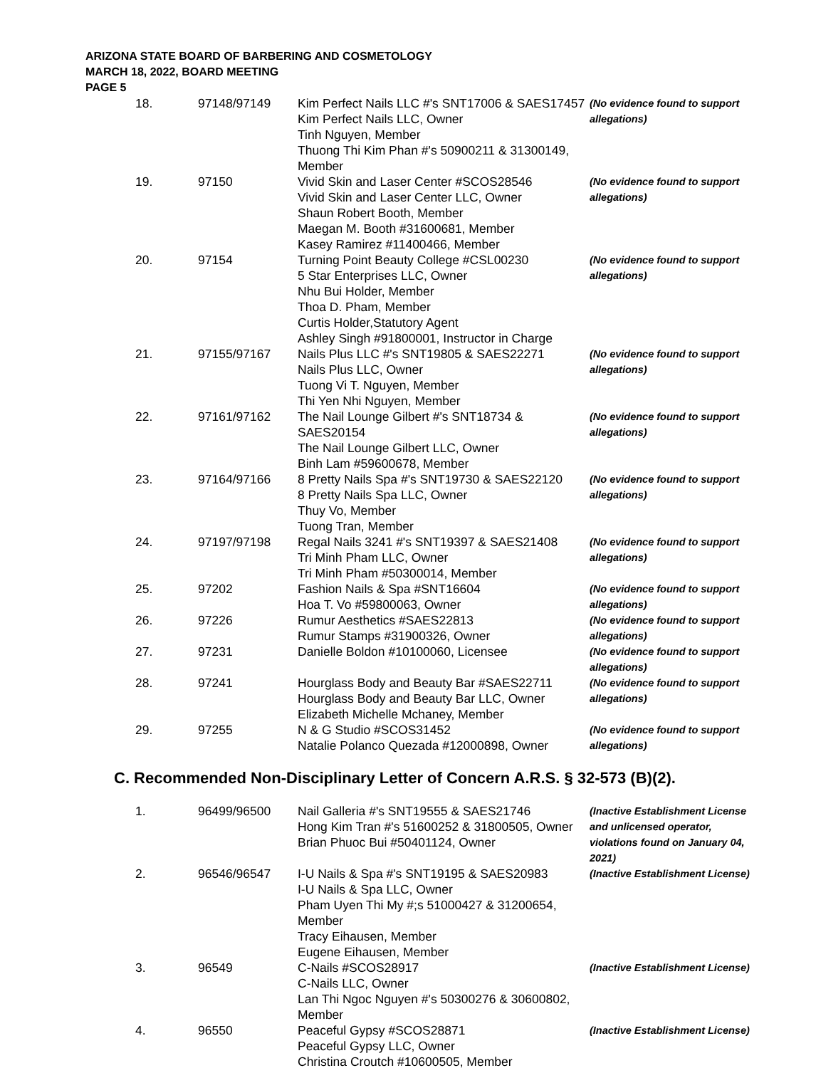ARIZONA STATE BOARD OF BARBERING AND COSMETOLOGY
MARCH 18, 2022, BOARD MEETING
PAGE 5
| 18. | 97148/97149 | Kim Perfect Nails LLC #'s SNT17006 & SAES17457 Kim Perfect Nails LLC, Owner Tinh Nguyen, Member Thuong Thi Kim Phan #'s 50900211 & 31300149, Member | (No evidence found to support allegations) |
| 19. | 97150 | Vivid Skin and Laser Center #SCOS28546 Vivid Skin and Laser Center LLC, Owner Shaun Robert Booth, Member Maegan M. Booth #31600681, Member Kasey Ramirez #11400466, Member | (No evidence found to support allegations) |
| 20. | 97154 | Turning Point Beauty College #CSL00230 5 Star Enterprises LLC, Owner Nhu Bui Holder, Member Thoa D. Pham, Member Curtis Holder,Statutory Agent Ashley Singh #91800001, Instructor in Charge | (No evidence found to support allegations) |
| 21. | 97155/97167 | Nails Plus LLC #'s SNT19805 & SAES22271 Nails Plus LLC, Owner Tuong Vi T. Nguyen, Member Thi Yen Nhi Nguyen, Member | (No evidence found to support allegations) |
| 22. | 97161/97162 | The Nail Lounge Gilbert #'s SNT18734 & SAES20154 The Nail Lounge Gilbert LLC, Owner Binh Lam #59600678, Member | (No evidence found to support allegations) |
| 23. | 97164/97166 | 8 Pretty Nails Spa #'s SNT19730 & SAES22120 8 Pretty Nails Spa LLC, Owner Thuy Vo, Member Tuong Tran, Member | (No evidence found to support allegations) |
| 24. | 97197/97198 | Regal Nails 3241 #'s SNT19397 & SAES21408 Tri Minh Pham LLC, Owner Tri Minh Pham #50300014, Member | (No evidence found to support allegations) |
| 25. | 97202 | Fashion Nails & Spa #SNT16604 Hoa T. Vo #59800063, Owner | (No evidence found to support allegations) |
| 26. | 97226 | Rumur Aesthetics #SAES22813 Rumur Stamps #31900326, Owner | (No evidence found to support allegations) |
| 27. | 97231 | Danielle Boldon #10100060, Licensee | (No evidence found to support allegations) |
| 28. | 97241 | Hourglass Body and Beauty Bar #SAES22711 Hourglass Body and Beauty Bar LLC, Owner Elizabeth Michelle Mchaney, Member | (No evidence found to support allegations) |
| 29. | 97255 | N & G Studio #SCOS31452 Natalie Polanco Quezada #12000898, Owner | (No evidence found to support allegations) |
C. Recommended Non-Disciplinary Letter of Concern A.R.S. § 32-573 (B)(2).
| 1. | 96499/96500 | Nail Galleria #'s SNT19555 & SAES21746 Hong Kim Tran #'s 51600252 & 31800505, Owner Brian Phuoc Bui #50401124, Owner | (Inactive Establishment License and unlicensed operator, violations found on January 04, 2021) |
| 2. | 96546/96547 | I-U Nails & Spa #'s SNT19195 & SAES20983 I-U Nails & Spa LLC, Owner Pham Uyen Thi My #;s 51000427 & 31200654, Member Tracy Eihausen, Member Eugene Eihausen, Member | (Inactive Establishment License) |
| 3. | 96549 | C-Nails #SCOS28917 C-Nails LLC, Owner Lan Thi Ngoc Nguyen #'s 50300276 & 30600802, Member | (Inactive Establishment License) |
| 4. | 96550 | Peaceful Gypsy #SCOS28871 Peaceful Gypsy LLC, Owner Christina Croutch #10600505, Member | (Inactive Establishment License) |